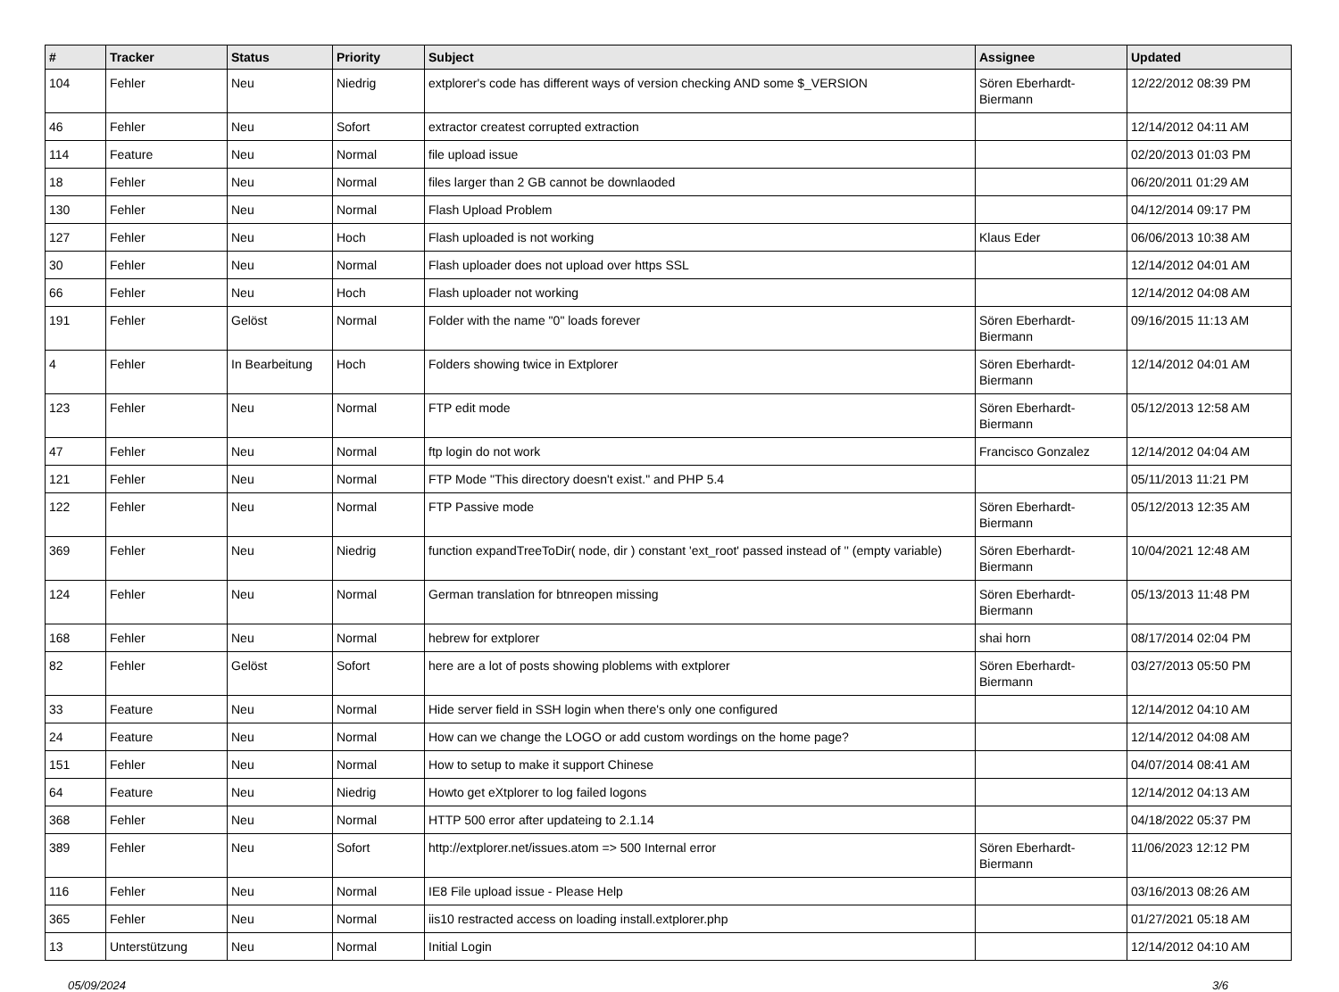| # | Tracker | Status | Priority | Subject | Assignee | Updated |
| --- | --- | --- | --- | --- | --- | --- |
| 104 | Fehler | Neu | Niedrig | extplorer's code has different ways of version checking AND some $_VERSION | Sören Eberhardt-Biermann | 12/22/2012 08:39 PM |
| 46 | Fehler | Neu | Sofort | extractor createst corrupted extraction | | 12/14/2012 04:11 AM |
| 114 | Feature | Neu | Normal | file upload issue | | 02/20/2013 01:03 PM |
| 18 | Fehler | Neu | Normal | files larger than 2 GB cannot be downlaoded | | 06/20/2011 01:29 AM |
| 130 | Fehler | Neu | Normal | Flash Upload Problem | | 04/12/2014 09:17 PM |
| 127 | Fehler | Neu | Hoch | Flash uploaded is not working | Klaus Eder | 06/06/2013 10:38 AM |
| 30 | Fehler | Neu | Normal | Flash uploader does not upload over https SSL | | 12/14/2012 04:01 AM |
| 66 | Fehler | Neu | Hoch | Flash uploader not working | | 12/14/2012 04:08 AM |
| 191 | Fehler | Gelöst | Normal | Folder with the name "0" loads forever | Sören Eberhardt-Biermann | 09/16/2015 11:13 AM |
| 4 | Fehler | In Bearbeitung | Hoch | Folders showing twice in Extplorer | Sören Eberhardt-Biermann | 12/14/2012 04:01 AM |
| 123 | Fehler | Neu | Normal | FTP edit mode | Sören Eberhardt-Biermann | 05/12/2013 12:58 AM |
| 47 | Fehler | Neu | Normal | ftp login do not work | Francisco Gonzalez | 12/14/2012 04:04 AM |
| 121 | Fehler | Neu | Normal | FTP Mode "This directory doesn't exist." and PHP 5.4 | | 05/11/2013 11:21 PM |
| 122 | Fehler | Neu | Normal | FTP Passive mode | Sören Eberhardt-Biermann | 05/12/2013 12:35 AM |
| 369 | Fehler | Neu | Niedrig | function expandTreeToDir( node, dir ) constant 'ext_root' passed instead of '' (empty variable) | Sören Eberhardt-Biermann | 10/04/2021 12:48 AM |
| 124 | Fehler | Neu | Normal | German translation for btnreopen missing | Sören Eberhardt-Biermann | 05/13/2013 11:48 PM |
| 168 | Fehler | Neu | Normal | hebrew for extplorer | shai horn | 08/17/2014 02:04 PM |
| 82 | Fehler | Gelöst | Sofort | here are a lot of posts showing ploblems with extplorer | Sören Eberhardt-Biermann | 03/27/2013 05:50 PM |
| 33 | Feature | Neu | Normal | Hide server field in SSH login when there's only one configured | | 12/14/2012 04:10 AM |
| 24 | Feature | Neu | Normal | How can we change the LOGO or add custom wordings on the home page? | | 12/14/2012 04:08 AM |
| 151 | Fehler | Neu | Normal | How to setup to make it support Chinese | | 04/07/2014 08:41 AM |
| 64 | Feature | Neu | Niedrig | Howto get eXtplorer to log failed logons | | 12/14/2012 04:13 AM |
| 368 | Fehler | Neu | Normal | HTTP 500 error after updateing to 2.1.14 | | 04/18/2022 05:37 PM |
| 389 | Fehler | Neu | Sofort | http://extplorer.net/issues.atom => 500 Internal error | Sören Eberhardt-Biermann | 11/06/2023 12:12 PM |
| 116 | Fehler | Neu | Normal | IE8 File upload issue - Please Help | | 03/16/2013 08:26 AM |
| 365 | Fehler | Neu | Normal | iis10 restracted access on loading install.extplorer.php | | 01/27/2021 05:18 AM |
| 13 | Unterstützung | Neu | Normal | Initial Login | | 12/14/2012 04:10 AM |
05/09/2024 3/6